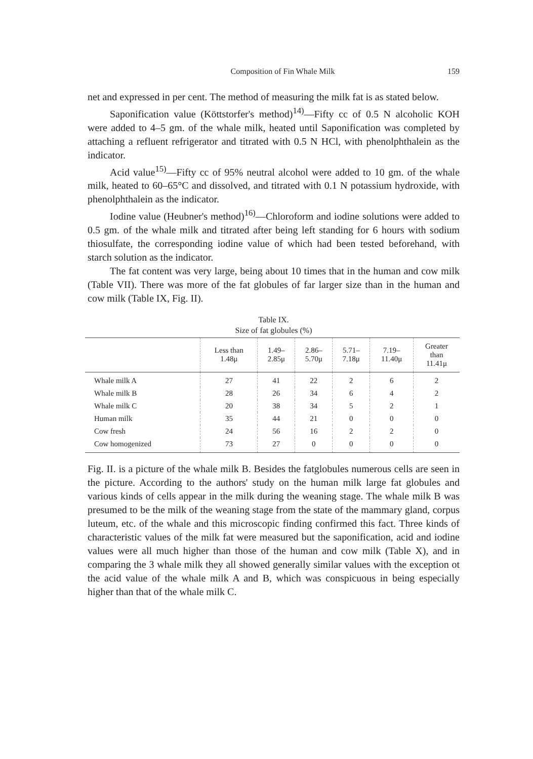Composition of Fin Whale Milk 159
net and expressed in per cent. The method of measuring the milk fat is as stated below.
Saponification value (Köttstorfer's method)<sup>14)</sup>—Fifty cc of 0.5 N alcoholic KOH were added to 4–5 gm. of the whale milk, heated until Saponification was completed by attaching a refluent refrigerator and titrated with 0.5 N HCl, with phenolphthalein as the indicator.
Acid value<sup>15)</sup>—Fifty cc of 95% neutral alcohol were added to 10 gm. of the whale milk, heated to 60–65°C and dissolved, and titrated with 0.1 N potassium hydroxide, with phenolphthalein as the indicator.
Iodine value (Heubner's method)<sup>16)</sup>—Chloroform and iodine solutions were added to 0.5 gm. of the whale milk and titrated after being left standing for 6 hours with sodium thiosulfate, the corresponding iodine value of which had been tested beforehand, with starch solution as the indicator.
The fat content was very large, being about 10 times that in the human and cow milk (Table VII). There was more of the fat globules of far larger size than in the human and cow milk (Table IX, Fig. II).
Table IX.
Size of fat globules (%)
| | Less than 1.48μ | 1.49– 2.85μ | 2.86– 5.70μ | 5.71– 7.18μ | 7.19– 11.40μ | Greater than 11.41μ |
| --- | --- | --- | --- | --- | --- | --- |
| Whale milk A | 27 | 41 | 22 | 2 | 6 | 2 |
| Whale milk B | 28 | 26 | 34 | 6 | 4 | 2 |
| Whale milk C | 20 | 38 | 34 | 5 | 2 | 1 |
| Human milk | 35 | 44 | 21 | 0 | 0 | 0 |
| Cow fresh | 24 | 56 | 16 | 2 | 2 | 0 |
| Cow homogenized | 73 | 27 | 0 | 0 | 0 | 0 |
Fig. II. is a picture of the whale milk B. Besides the fatglobules numerous cells are seen in the picture. According to the authors' study on the human milk large fat globules and various kinds of cells appear in the milk during the weaning stage. The whale milk B was presumed to be the milk of the weaning stage from the state of the mammary gland, corpus luteum, etc. of the whale and this microscopic finding confirmed this fact. Three kinds of characteristic values of the milk fat were measured but the saponification, acid and iodine values were all much higher than those of the human and cow milk (Table X), and in comparing the 3 whale milk they all showed generally similar values with the exception ot the acid value of the whale milk A and B, which was conspicuous in being especially higher than that of the whale milk C.